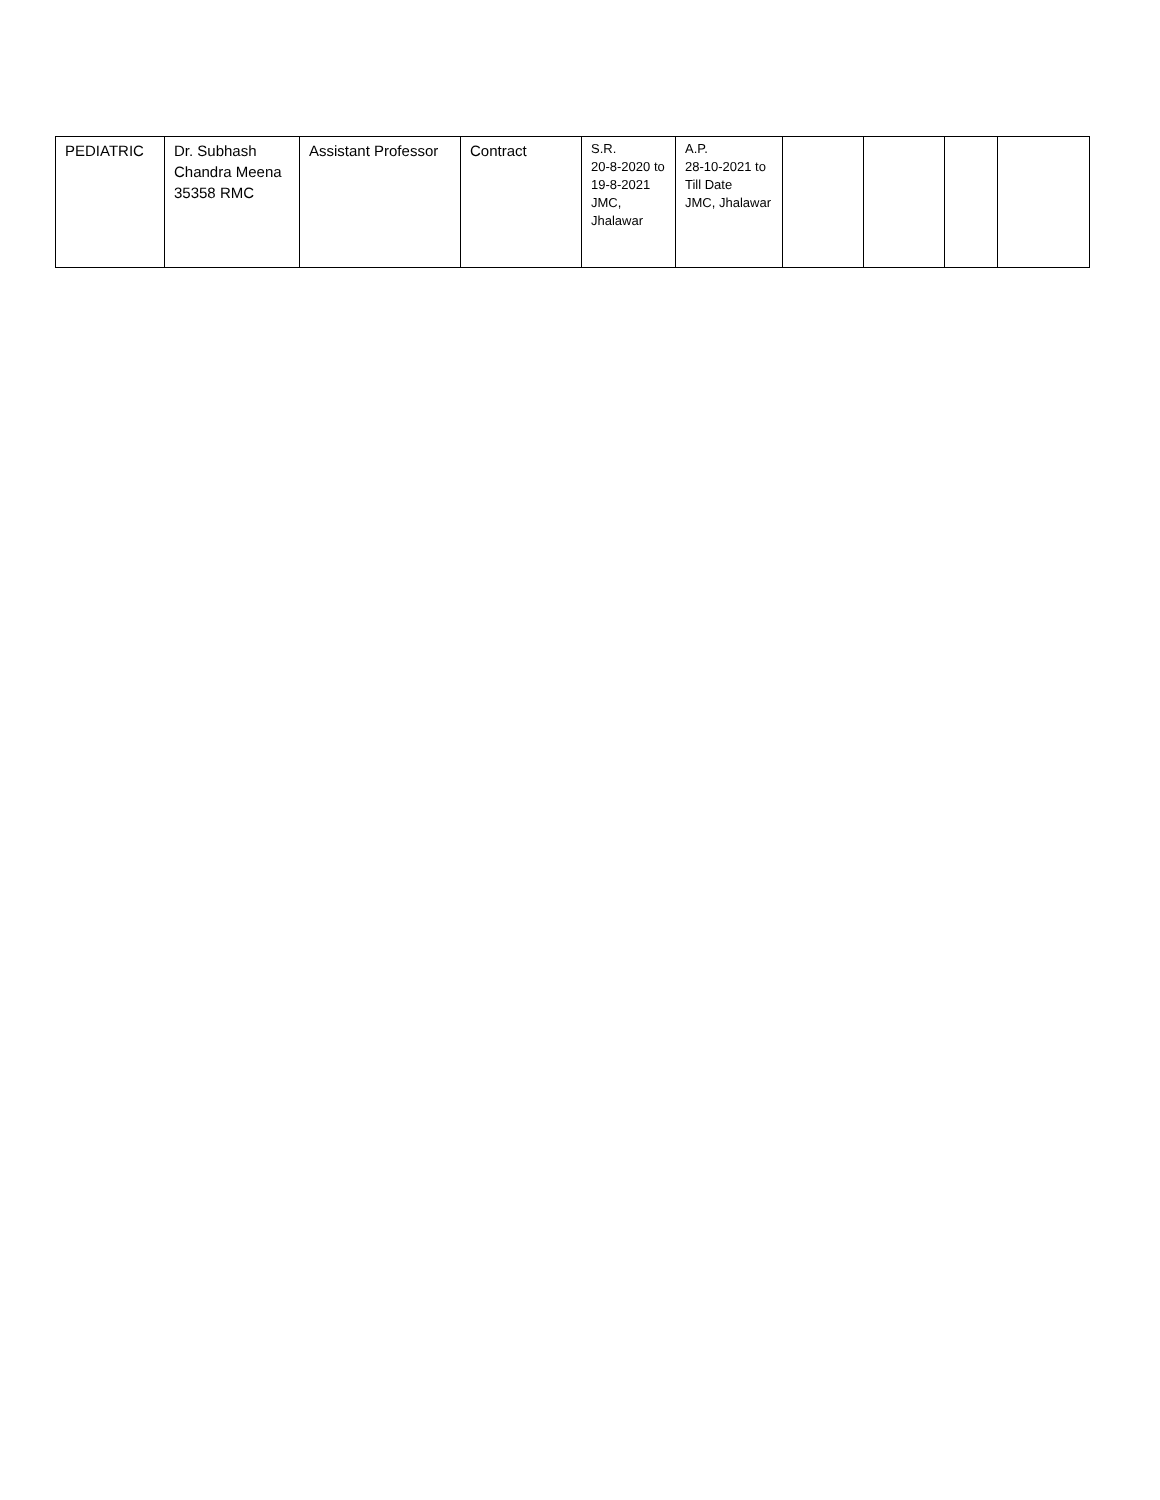| PEDIATRIC | Dr. Subhash Chandra Meena 35358 RMC | Assistant Professor | Contract | S.R. 20-8-2020 to 19-8-2021 JMC, Jhalawar | A.P. 28-10-2021 to Till Date JMC, Jhalawar | | | | |